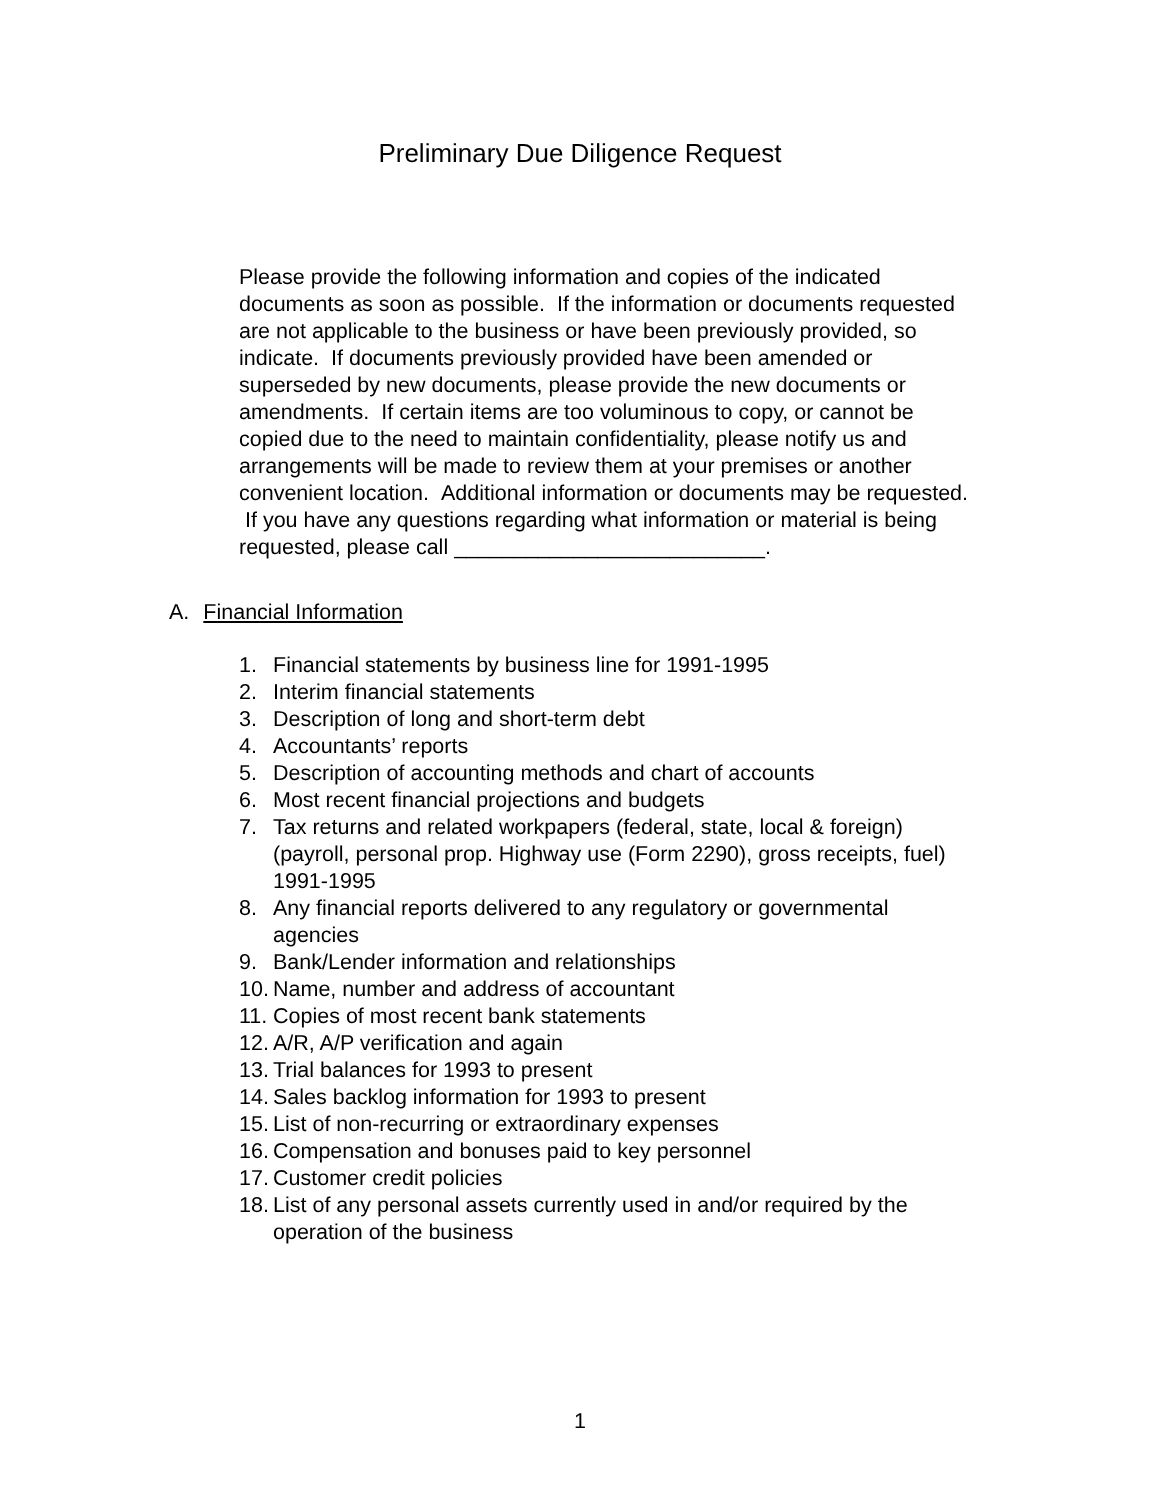Preliminary Due Diligence Request
Please provide the following information and copies of the indicated documents as soon as possible. If the information or documents requested are not applicable to the business or have been previously provided, so indicate. If documents previously provided have been amended or superseded by new documents, please provide the new documents or amendments. If certain items are too voluminous to copy, or cannot be copied due to the need to maintain confidentiality, please notify us and arrangements will be made to review them at your premises or another convenient location. Additional information or documents may be requested. If you have any questions regarding what information or material is being requested, please call __________________________.
A. Financial Information
1. Financial statements by business line for 1991-1995
2. Interim financial statements
3. Description of long and short-term debt
4. Accountants’ reports
5. Description of accounting methods and chart of accounts
6. Most recent financial projections and budgets
7. Tax returns and related workpapers (federal, state, local & foreign) (payroll, personal prop. Highway use (Form 2290), gross receipts, fuel) 1991-1995
8. Any financial reports delivered to any regulatory or governmental agencies
9. Bank/Lender information and relationships
10. Name, number and address of accountant
11. Copies of most recent bank statements
12. A/R, A/P verification and again
13. Trial balances for 1993 to present
14. Sales backlog information for 1993 to present
15. List of non-recurring or extraordinary expenses
16. Compensation and bonuses paid to key personnel
17. Customer credit policies
18. List of any personal assets currently used in and/or required by the operation of the business
1